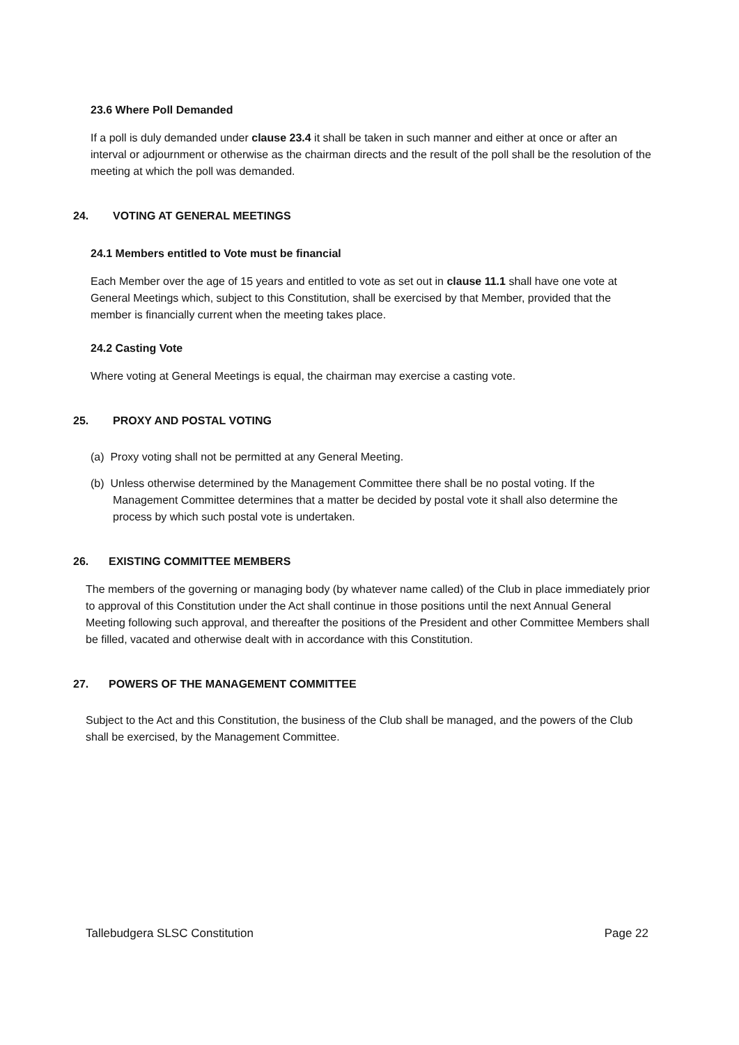23.6 Where Poll Demanded
If a poll is duly demanded under clause 23.4 it shall be taken in such manner and either at once or after an interval or adjournment or otherwise as the chairman directs and the result of the poll shall be the resolution of the meeting at which the poll was demanded.
24. VOTING AT GENERAL MEETINGS
24.1 Members entitled to Vote must be financial
Each Member over the age of 15 years and entitled to vote as set out in clause 11.1 shall have one vote at General Meetings which, subject to this Constitution, shall be exercised by that Member, provided that the member is financially current when the meeting takes place.
24.2 Casting Vote
Where voting at General Meetings is equal, the chairman may exercise a casting vote.
25. PROXY AND POSTAL VOTING
(a) Proxy voting shall not be permitted at any General Meeting.
(b) Unless otherwise determined by the Management Committee there shall be no postal voting. If the Management Committee determines that a matter be decided by postal vote it shall also determine the process by which such postal vote is undertaken.
26. EXISTING COMMITTEE MEMBERS
The members of the governing or managing body (by whatever name called) of the Club in place immediately prior to approval of this Constitution under the Act shall continue in those positions until the next Annual General Meeting following such approval, and thereafter the positions of the President and other Committee Members shall be filled, vacated and otherwise dealt with in accordance with this Constitution.
27. POWERS OF THE MANAGEMENT COMMITTEE
Subject to the Act and this Constitution, the business of the Club shall be managed, and the powers of the Club shall be exercised, by the Management Committee.
Tallebudgera SLSC Constitution Page 22